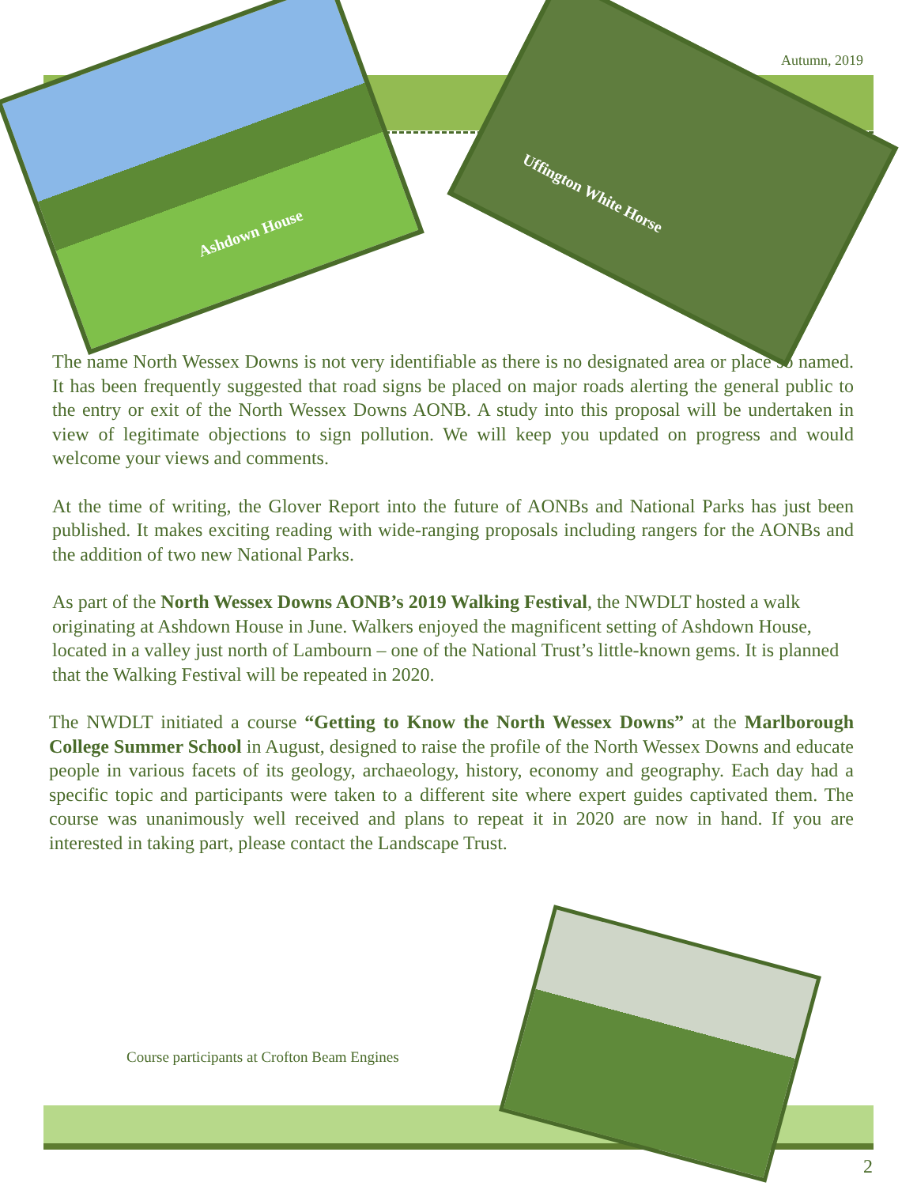Ashdown House
Uffington White Horse Autumn, 2019
The name North Wessex Downs is not very identifiable as there is no designated area or place so named. It has been frequently suggested that road signs be placed on major roads alerting the general public to the entry or exit of the North Wessex Downs AONB. A study into this proposal will be undertaken in view of legitimate objections to sign pollution. We will keep you updated on progress and would welcome your views and comments.
At the time of writing, the Glover Report into the future of AONBs and National Parks has just been published. It makes exciting reading with wide-ranging proposals including rangers for the AONBs and the addition of two new National Parks.
As part of the North Wessex Downs AONB’s 2019 Walking Festival, the NWDLT hosted a walk originating at Ashdown House in June. Walkers enjoyed the magnificent setting of Ashdown House, located in a valley just north of Lambourn – one of the National Trust’s little-known gems. It is planned that the Walking Festival will be repeated in 2020.
The NWDLT initiated a course “Getting to Know the North Wessex Downs” at the Marlborough College Summer School in August, designed to raise the profile of the North Wessex Downs and educate people in various facets of its geology, archaeology, history, economy and geography. Each day had a specific topic and participants were taken to a different site where expert guides captivated them. The course was unanimously well received and plans to repeat it in 2020 are now in hand. If you are interested in taking part, please contact the Landscape Trust.
Course participants at Crofton Beam Engines
2